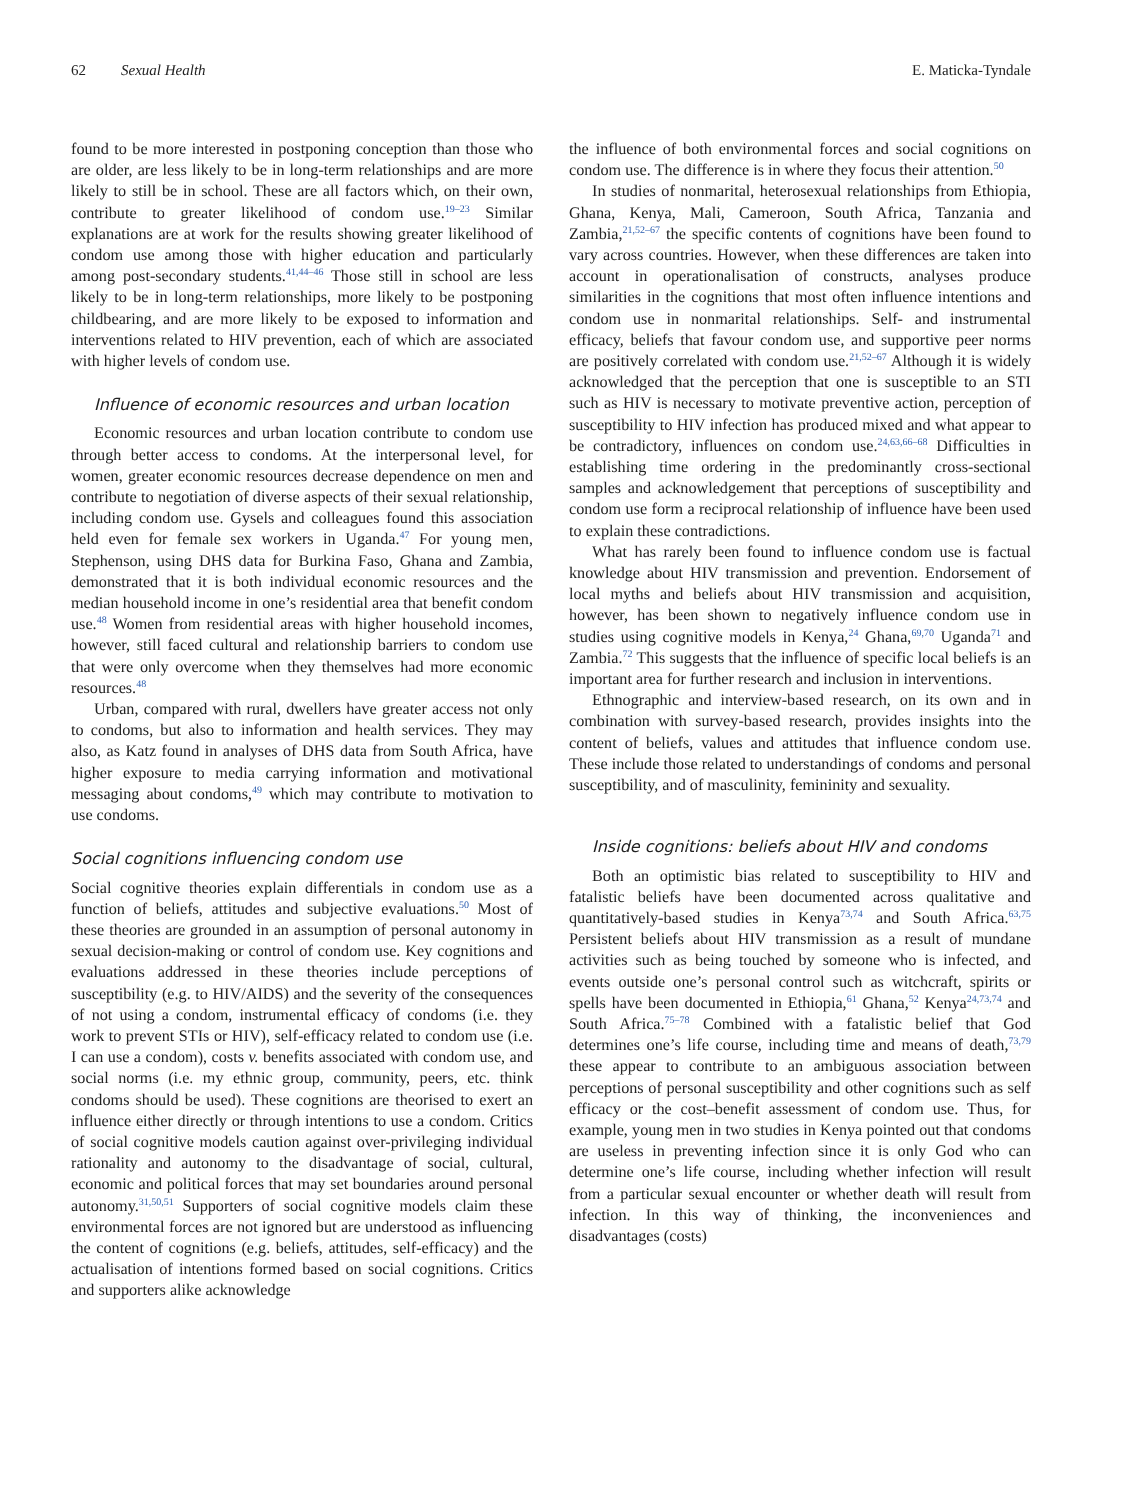62 Sexual Health E. Maticka-Tyndale
found to be more interested in postponing conception than those who are older, are less likely to be in long-term relationships and are more likely to still be in school. These are all factors which, on their own, contribute to greater likelihood of condom use.<sup>19–23</sup> Similar explanations are at work for the results showing greater likelihood of condom use among those with higher education and particularly among post-secondary students.<sup>41,44–46</sup> Those still in school are less likely to be in long-term relationships, more likely to be postponing childbearing, and are more likely to be exposed to information and interventions related to HIV prevention, each of which are associated with higher levels of condom use.
Influence of economic resources and urban location
Economic resources and urban location contribute to condom use through better access to condoms. At the interpersonal level, for women, greater economic resources decrease dependence on men and contribute to negotiation of diverse aspects of their sexual relationship, including condom use. Gysels and colleagues found this association held even for female sex workers in Uganda.<sup>47</sup> For young men, Stephenson, using DHS data for Burkina Faso, Ghana and Zambia, demonstrated that it is both individual economic resources and the median household income in one’s residential area that benefit condom use.<sup>48</sup> Women from residential areas with higher household incomes, however, still faced cultural and relationship barriers to condom use that were only overcome when they themselves had more economic resources.<sup>48</sup>
Urban, compared with rural, dwellers have greater access not only to condoms, but also to information and health services. They may also, as Katz found in analyses of DHS data from South Africa, have higher exposure to media carrying information and motivational messaging about condoms,<sup>49</sup> which may contribute to motivation to use condoms.
Social cognitions influencing condom use
Social cognitive theories explain differentials in condom use as a function of beliefs, attitudes and subjective evaluations.<sup>50</sup> Most of these theories are grounded in an assumption of personal autonomy in sexual decision-making or control of condom use. Key cognitions and evaluations addressed in these theories include perceptions of susceptibility (e.g. to HIV/AIDS) and the severity of the consequences of not using a condom, instrumental efficacy of condoms (i.e. they work to prevent STIs or HIV), self-efficacy related to condom use (i.e. I can use a condom), costs v. benefits associated with condom use, and social norms (i.e. my ethnic group, community, peers, etc. think condoms should be used). These cognitions are theorised to exert an influence either directly or through intentions to use a condom. Critics of social cognitive models caution against over-privileging individual rationality and autonomy to the disadvantage of social, cultural, economic and political forces that may set boundaries around personal autonomy.<sup>31,50,51</sup> Supporters of social cognitive models claim these environmental forces are not ignored but are understood as influencing the content of cognitions (e.g. beliefs, attitudes, self-efficacy) and the actualisation of intentions formed based on social cognitions. Critics and supporters alike acknowledge
the influence of both environmental forces and social cognitions on condom use. The difference is in where they focus their attention.<sup>50</sup>
In studies of nonmarital, heterosexual relationships from Ethiopia, Ghana, Kenya, Mali, Cameroon, South Africa, Tanzania and Zambia,<sup>21,52–67</sup> the specific contents of cognitions have been found to vary across countries. However, when these differences are taken into account in operationalisation of constructs, analyses produce similarities in the cognitions that most often influence intentions and condom use in nonmarital relationships. Self- and instrumental efficacy, beliefs that favour condom use, and supportive peer norms are positively correlated with condom use.<sup>21,52–67</sup> Although it is widely acknowledged that the perception that one is susceptible to an STI such as HIV is necessary to motivate preventive action, perception of susceptibility to HIV infection has produced mixed and what appear to be contradictory, influences on condom use.<sup>24,63,66–68</sup> Difficulties in establishing time ordering in the predominantly cross-sectional samples and acknowledgement that perceptions of susceptibility and condom use form a reciprocal relationship of influence have been used to explain these contradictions.
What has rarely been found to influence condom use is factual knowledge about HIV transmission and prevention. Endorsement of local myths and beliefs about HIV transmission and acquisition, however, has been shown to negatively influence condom use in studies using cognitive models in Kenya,<sup>24</sup> Ghana,<sup>69,70</sup> Uganda<sup>71</sup> and Zambia.<sup>72</sup> This suggests that the influence of specific local beliefs is an important area for further research and inclusion in interventions.
Ethnographic and interview-based research, on its own and in combination with survey-based research, provides insights into the content of beliefs, values and attitudes that influence condom use. These include those related to understandings of condoms and personal susceptibility, and of masculinity, femininity and sexuality.
Inside cognitions: beliefs about HIV and condoms
Both an optimistic bias related to susceptibility to HIV and fatalistic beliefs have been documented across qualitative and quantitatively-based studies in Kenya<sup>73,74</sup> and South Africa.<sup>63,75</sup> Persistent beliefs about HIV transmission as a result of mundane activities such as being touched by someone who is infected, and events outside one’s personal control such as witchcraft, spirits or spells have been documented in Ethiopia,<sup>61</sup> Ghana,<sup>52</sup> Kenya<sup>24,73,74</sup> and South Africa.<sup>75–78</sup> Combined with a fatalistic belief that God determines one’s life course, including time and means of death,<sup>73,79</sup> these appear to contribute to an ambiguous association between perceptions of personal susceptibility and other cognitions such as self efficacy or the cost–benefit assessment of condom use. Thus, for example, young men in two studies in Kenya pointed out that condoms are useless in preventing infection since it is only God who can determine one’s life course, including whether infection will result from a particular sexual encounter or whether death will result from infection. In this way of thinking, the inconveniences and disadvantages (costs)